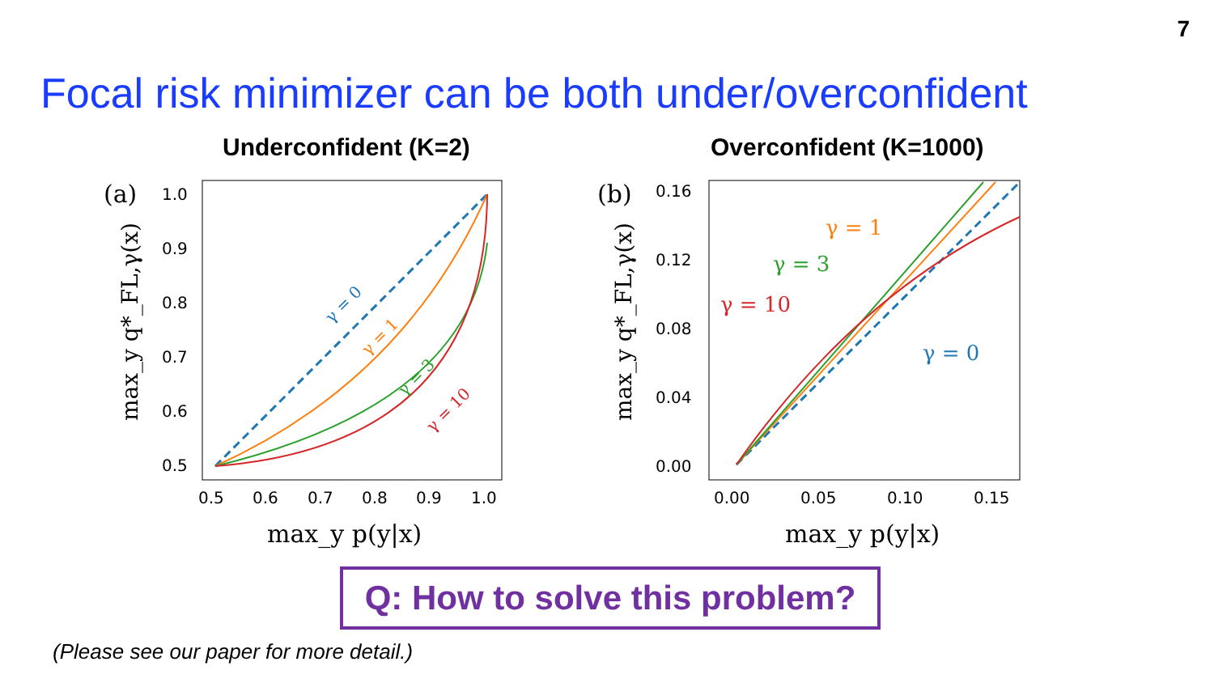7
Focal risk minimizer can be both under/overconfident
Underconfident (K=2) Overconfident (K=1000)
(a)
1.0
0.9
0.8
0.7
0.6
0.5
0.5
0.6
0.7
0.8
0.9
1.0
γ = 0
γ = 1
γ = 3
γ = 10
max_y q*_FL,γ(x)
max_y p(y|x)
(b)
0.16
0.12
0.08
0.04
0.00
0.00
0.05
0.10
0.15
γ = 1
γ = 3
γ = 10
γ = 0
max_y q*_FL,γ(x)
max_y p(y|x)
Q: How to solve this problem?
(Please see our paper for more detail.)